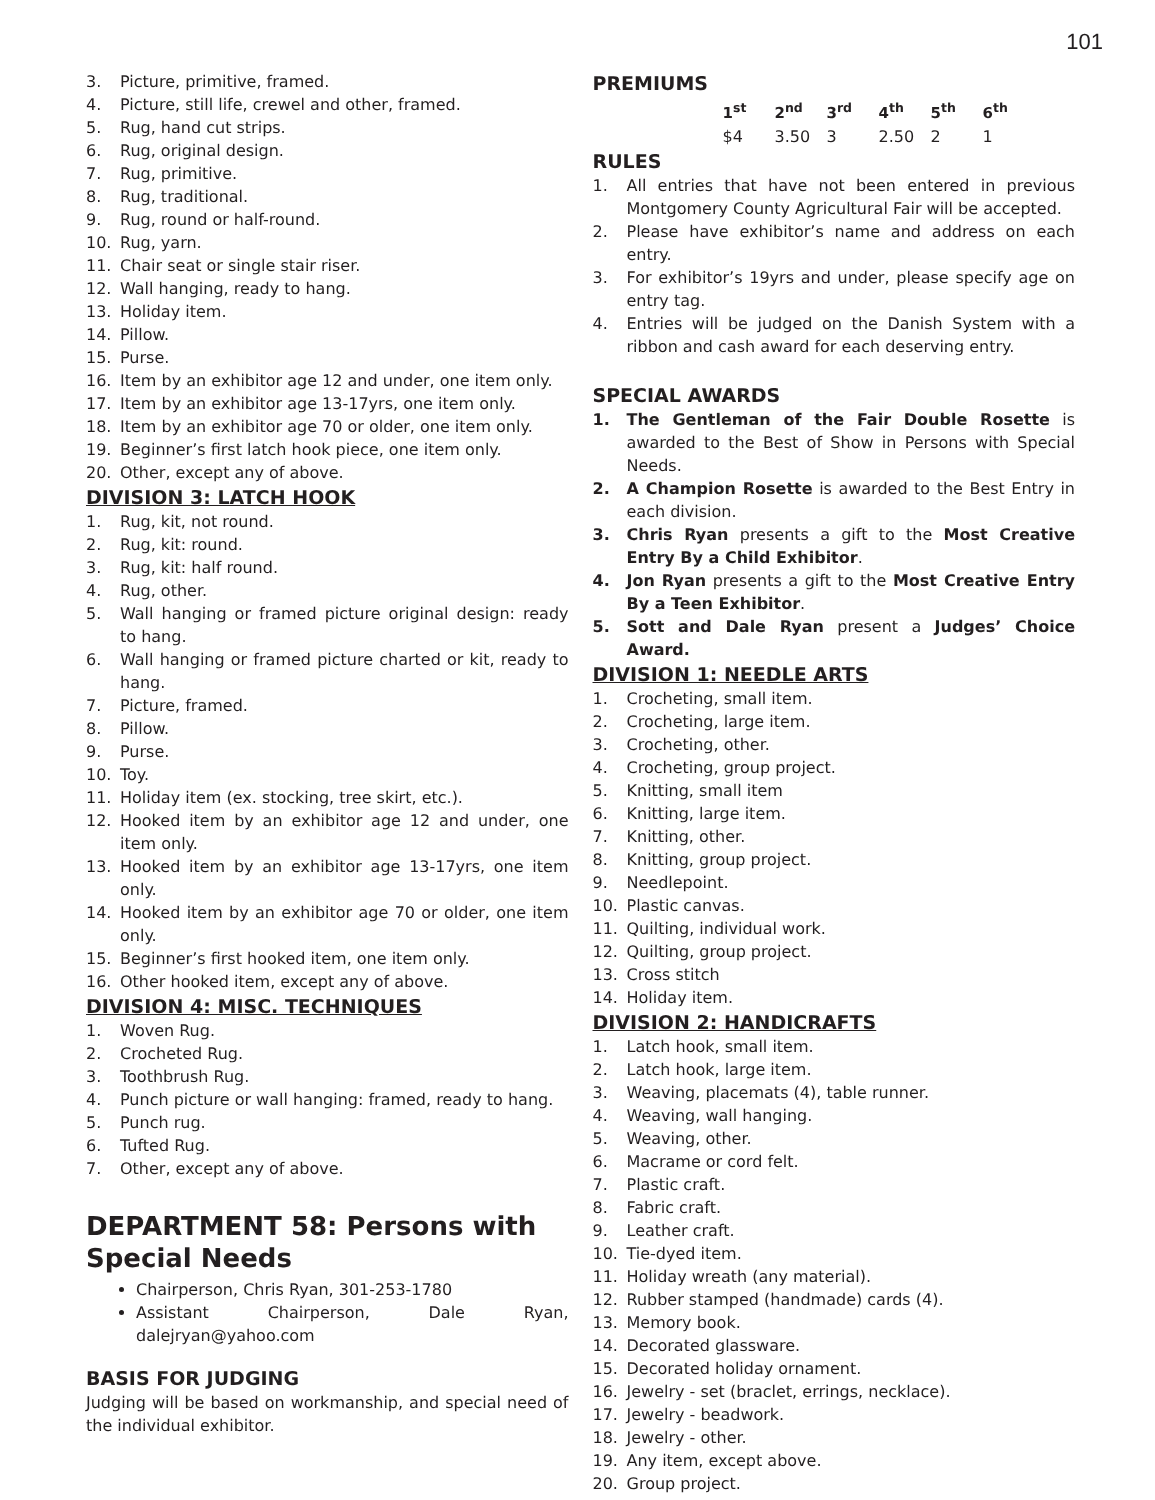101
3. Picture, primitive, framed.
4. Picture, still life, crewel and other, framed.
5. Rug, hand cut strips.
6. Rug, original design.
7. Rug, primitive.
8. Rug, traditional.
9. Rug, round or half-round.
10. Rug, yarn.
11. Chair seat or single stair riser.
12. Wall hanging, ready to hang.
13. Holiday item.
14. Pillow.
15. Purse.
16. Item by an exhibitor age 12 and under, one item only.
17. Item by an exhibitor age 13-17yrs, one item only.
18. Item by an exhibitor age 70 or older, one item only.
19. Beginner’s first latch hook piece, one item only.
20. Other, except any of above.
DIVISION 3: LATCH HOOK
1. Rug, kit, not round.
2. Rug, kit: round.
3. Rug, kit: half round.
4. Rug, other.
5. Wall hanging or framed picture original design: ready to hang.
6. Wall hanging or framed picture charted or kit, ready to hang.
7. Picture, framed.
8. Pillow.
9. Purse.
10. Toy.
11. Holiday item (ex. stocking, tree skirt, etc.).
12. Hooked item by an exhibitor age 12 and under, one item only.
13. Hooked item by an exhibitor age 13-17yrs, one item only.
14. Hooked item by an exhibitor age 70 or older, one item only.
15. Beginner’s first hooked item, one item only.
16. Other hooked item, except any of above.
DIVISION 4: MISC. TECHNIQUES
1. Woven Rug.
2. Crocheted Rug.
3. Toothbrush Rug.
4. Punch picture or wall hanging: framed, ready to hang.
5. Punch rug.
6. Tufted Rug.
7. Other, except any of above.
DEPARTMENT 58: Persons with Special Needs
Chairperson, Chris Ryan, 301-253-1780
Assistant Chairperson, Dale Ryan, dalejryan@yahoo.com
BASIS FOR JUDGING
Judging will be based on workmanship, and special need of the individual exhibitor.
PREMIUMS
| 1<sup>st</sup> | 2<sup>nd</sup> | 3<sup>rd</sup> | 4<sup>th</sup> | 5<sup>th</sup> | 6<sup>th</sup> |
| --- | --- | --- | --- | --- | --- |
| $4 | 3.50 | 3 | 2.50 | 2 | 1 |
RULES
1. All entries that have not been entered in previous Montgomery County Agricultural Fair will be accepted.
2. Please have exhibitor’s name and address on each entry.
3. For exhibitor’s 19yrs and under, please specify age on entry tag.
4. Entries will be judged on the Danish System with a ribbon and cash award for each deserving entry.
SPECIAL AWARDS
1. The Gentleman of the Fair Double Rosette is awarded to the Best of Show in Persons with Special Needs.
2. A Champion Rosette is awarded to the Best Entry in each division.
3. Chris Ryan presents a gift to the Most Creative Entry By a Child Exhibitor.
4. Jon Ryan presents a gift to the Most Creative Entry By a Teen Exhibitor.
5. Sott and Dale Ryan present a Judges’ Choice Award.
DIVISION 1: NEEDLE ARTS
1. Crocheting, small item.
2. Crocheting, large item.
3. Crocheting, other.
4. Crocheting, group project.
5. Knitting, small item
6. Knitting, large item.
7. Knitting, other.
8. Knitting, group project.
9. Needlepoint.
10. Plastic canvas.
11. Quilting, individual work.
12. Quilting, group project.
13. Cross stitch
14. Holiday item.
DIVISION 2: HANDICRAFTS
1. Latch hook, small item.
2. Latch hook, large item.
3. Weaving, placemats (4), table runner.
4. Weaving, wall hanging.
5. Weaving, other.
6. Macrame or cord felt.
7. Plastic craft.
8. Fabric craft.
9. Leather craft.
10. Tie-dyed item.
11. Holiday wreath (any material).
12. Rubber stamped (handmade) cards (4).
13. Memory book.
14. Decorated glassware.
15. Decorated holiday ornament.
16. Jewelry - set (braclet, errings, necklace).
17. Jewelry - beadwork.
18. Jewelry - other.
19. Any item, except above.
20. Group project.